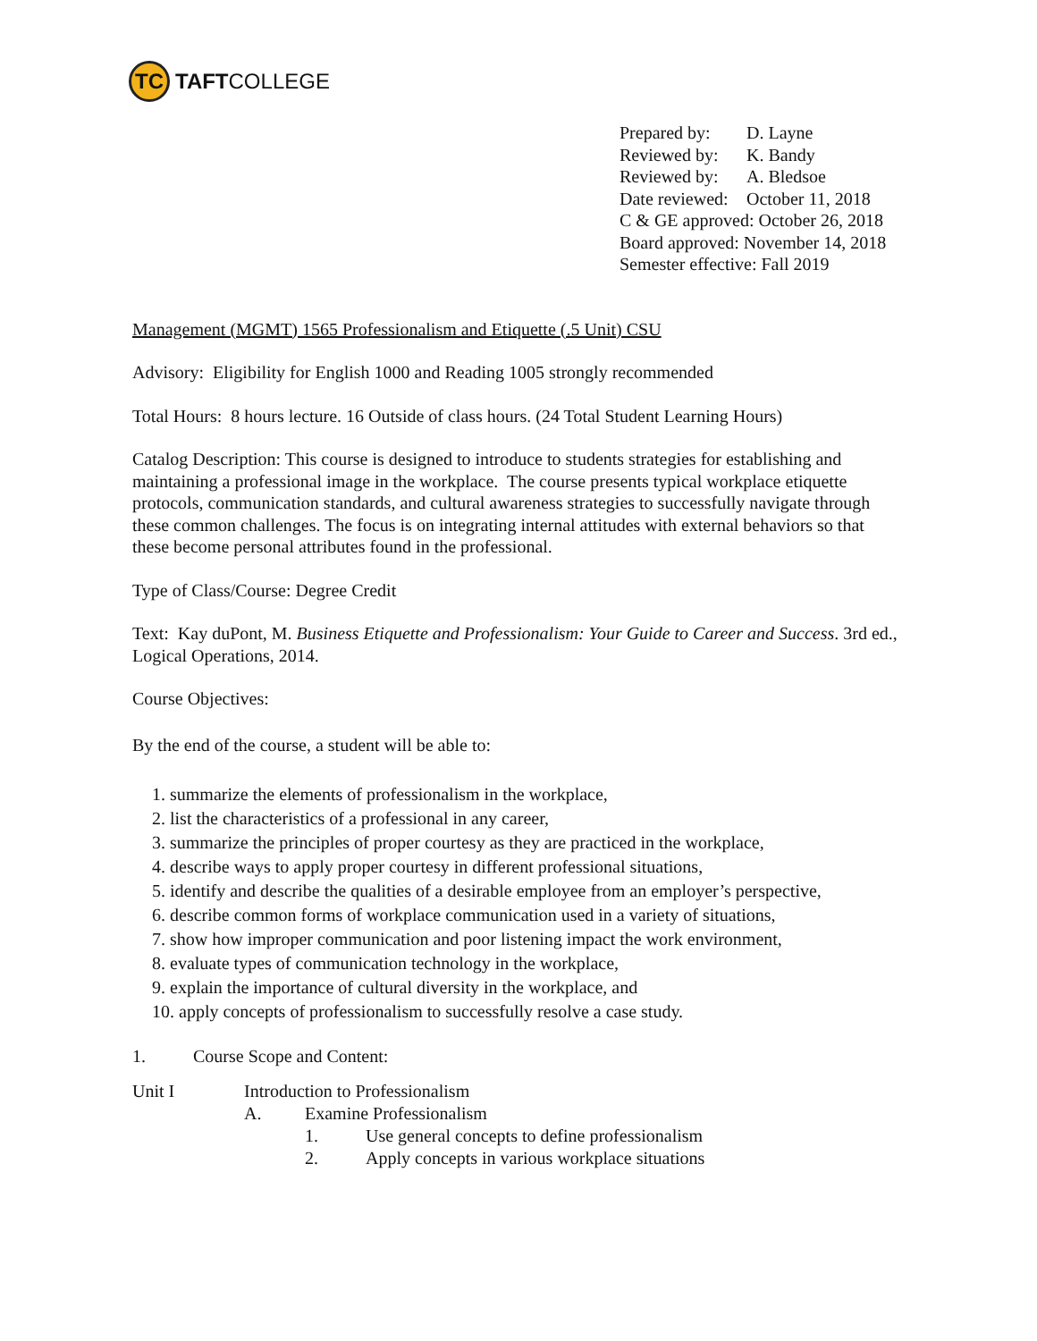TC
TAFT COLLEGE
Prepared by: D. Layne
Reviewed by: K. Bandy
Reviewed by: A. Bledsoe
Date reviewed: October 11, 2018
C & GE approved: October 26, 2018
Board approved: November 14, 2018
Semester effective: Fall 2019
Management (MGMT) 1565 Professionalism and Etiquette (.5 Unit) CSU
Advisory: Eligibility for English 1000 and Reading 1005 strongly recommended
Total Hours: 8 hours lecture. 16 Outside of class hours. (24 Total Student Learning Hours)
Catalog Description: This course is designed to introduce to students strategies for establishing and maintaining a professional image in the workplace. The course presents typical workplace etiquette protocols, communication standards, and cultural awareness strategies to successfully navigate through these common challenges. The focus is on integrating internal attitudes with external behaviors so that these become personal attributes found in the professional.
Type of Class/Course: Degree Credit
Text: Kay duPont, M. Business Etiquette and Professionalism: Your Guide to Career and Success. 3rd ed., Logical Operations, 2014.
Course Objectives:
By the end of the course, a student will be able to:
1. summarize the elements of professionalism in the workplace,
2. list the characteristics of a professional in any career,
3. summarize the principles of proper courtesy as they are practiced in the workplace,
4. describe ways to apply proper courtesy in different professional situations,
5. identify and describe the qualities of a desirable employee from an employer’s perspective,
6. describe common forms of workplace communication used in a variety of situations,
7. show how improper communication and poor listening impact the work environment,
8. evaluate types of communication technology in the workplace,
9. explain the importance of cultural diversity in the workplace, and
10. apply concepts of professionalism to successfully resolve a case study.
1. Course Scope and Content:
Unit I Introduction to Professionalism
A. Examine Professionalism
1. Use general concepts to define professionalism
2. Apply concepts in various workplace situations